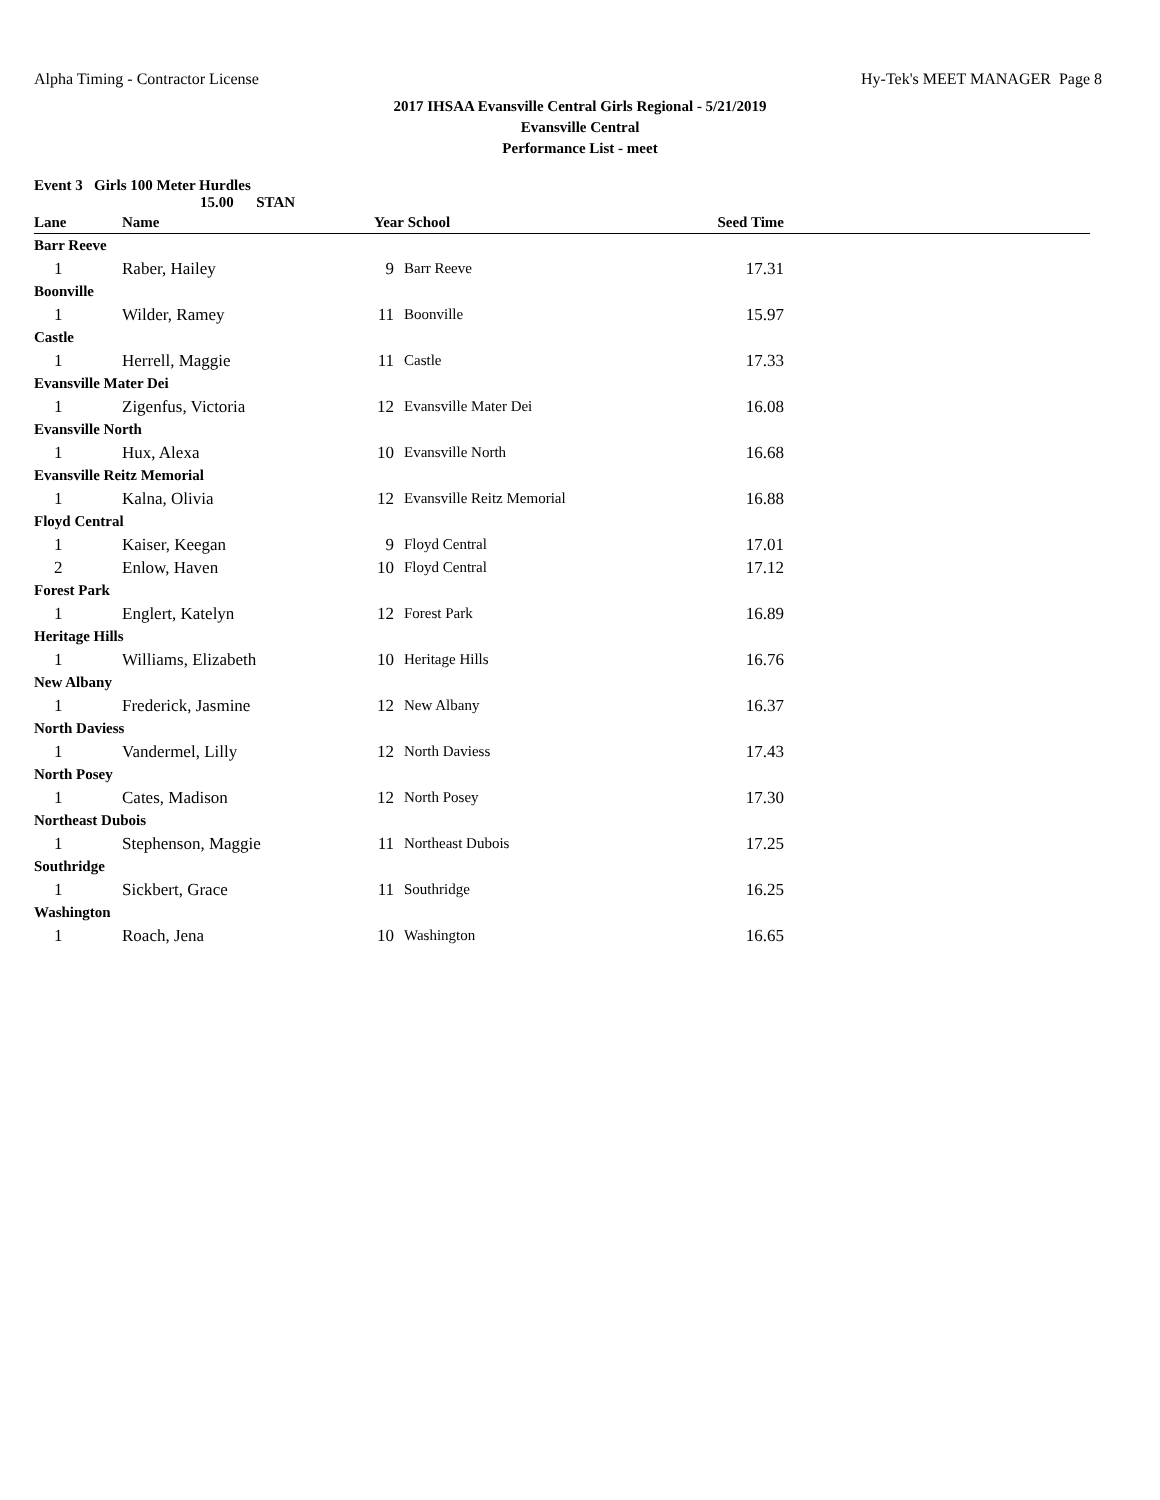Alpha Timing - Contractor License Hy-Tek's MEET MANAGER Page 8
2017 IHSAA Evansville Central Girls Regional - 5/21/2019
Evansville Central
Performance List - meet
Event 3 Girls 100 Meter Hurdles
15.00 STAN
| Lane | Name | Year | School | Seed Time | |
| --- | --- | --- | --- | --- | --- |
| Barr Reeve | | | | | |
| 1 | Raber, Hailey | 9 | Barr Reeve | 17.31 | |
| Boonville | | | | | |
| 1 | Wilder, Ramey | 11 | Boonville | 15.97 | |
| Castle | | | | | |
| 1 | Herrell, Maggie | 11 | Castle | 17.33 | |
| Evansville Mater Dei | | | | | |
| 1 | Zigenfus, Victoria | 12 | Evansville Mater Dei | 16.08 | |
| Evansville North | | | | | |
| 1 | Hux, Alexa | 10 | Evansville North | 16.68 | |
| Evansville Reitz Memorial | | | | | |
| 1 | Kalna, Olivia | 12 | Evansville Reitz Memorial | 16.88 | |
| Floyd Central | | | | | |
| 1 | Kaiser, Keegan | 9 | Floyd Central | 17.01 | |
| 2 | Enlow, Haven | 10 | Floyd Central | 17.12 | |
| Forest Park | | | | | |
| 1 | Englert, Katelyn | 12 | Forest Park | 16.89 | |
| Heritage Hills | | | | | |
| 1 | Williams, Elizabeth | 10 | Heritage Hills | 16.76 | |
| New Albany | | | | | |
| 1 | Frederick, Jasmine | 12 | New Albany | 16.37 | |
| North Daviess | | | | | |
| 1 | Vandermel, Lilly | 12 | North Daviess | 17.43 | |
| North Posey | | | | | |
| 1 | Cates, Madison | 12 | North Posey | 17.30 | |
| Northeast Dubois | | | | | |
| 1 | Stephenson, Maggie | 11 | Northeast Dubois | 17.25 | |
| Southridge | | | | | |
| 1 | Sickbert, Grace | 11 | Southridge | 16.25 | |
| Washington | | | | | |
| 1 | Roach, Jena | 10 | Washington | 16.65 | |